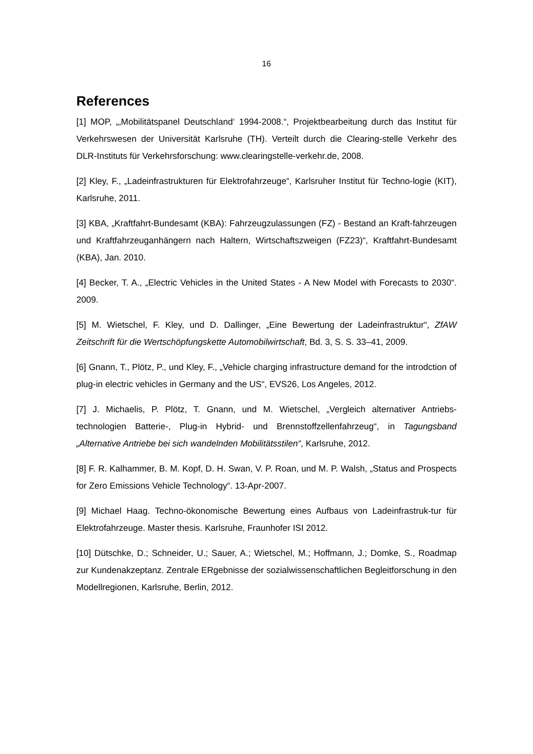16
References
[1] MOP, „‚Mobilitätspanel Deutschland‘ 1994-2008.“, Projektbearbeitung durch das Institut für Verkehrswesen der Universität Karlsruhe (TH). Verteilt durch die Clearing-stelle Verkehr des DLR-Instituts für Verkehrsforschung: www.clearingstelle-verkehr.de, 2008.
[2] Kley, F., „Ladeinfrastrukturen für Elektrofahrzeuge“, Karlsruher Institut für Techno-logie (KIT), Karlsruhe, 2011.
[3] KBA, „Kraftfahrt-Bundesamt (KBA): Fahrzeugzulassungen (FZ) - Bestand an Kraft-fahrzeugen und Kraftfahrzeuganhängern nach Haltern, Wirtschaftszweigen (FZ23)“, Kraftfahrt-Bundesamt (KBA), Jan. 2010.
[4] Becker, T. A., „Electric Vehicles in the United States - A New Model with Forecasts to 2030“. 2009.
[5] M. Wietschel, F. Kley, und D. Dallinger, „Eine Bewertung der Ladeinfrastruktur“, ZfAW Zeitschrift für die Wertschöpfungskette Automobilwirtschaft, Bd. 3, S. S. 33–41, 2009.
[6] Gnann, T., Plötz, P., und Kley, F., „Vehicle charging infrastructure demand for the introdction of plug-in electric vehicles in Germany and the US“, EVS26, Los Angeles, 2012.
[7] J. Michaelis, P. Plötz, T. Gnann, und M. Wietschel, „Vergleich alternativer Antriebs-technologien Batterie-, Plug-in Hybrid- und Brennstoffzellenfahrzeug“, in Tagungsband „Alternative Antriebe bei sich wandelnden Mobilitätsstilen“, Karlsruhe, 2012.
[8] F. R. Kalhammer, B. M. Kopf, D. H. Swan, V. P. Roan, und M. P. Walsh, „Status and Prospects for Zero Emissions Vehicle Technology“. 13-Apr-2007.
[9] Michael Haag. Techno-ökonomische Bewertung eines Aufbaus von Ladeinfrastruk-tur für Elektrofahrzeuge. Master thesis. Karlsruhe, Fraunhofer ISI 2012.
[10] Dütschke, D.; Schneider, U.; Sauer, A.; Wietschel, M.; Hoffmann, J.; Domke, S., Roadmap zur Kundenakzeptanz. Zentrale ERgebnisse der sozialwissenschaftlichen Begleitforschung in den Modellregionen, Karlsruhe, Berlin, 2012.